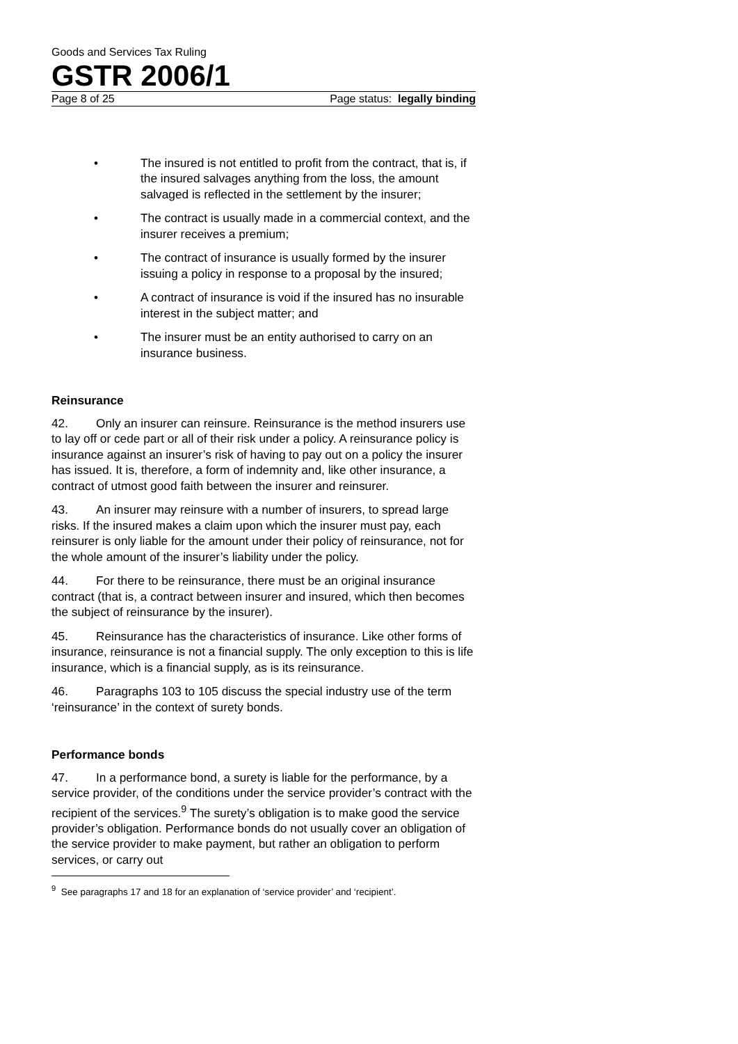Goods and Services Tax Ruling
GSTR 2006/1
Page 8 of 25 Page status: legally binding
• The insured is not entitled to profit from the contract, that is, if the insured salvages anything from the loss, the amount salvaged is reflected in the settlement by the insurer;
• The contract is usually made in a commercial context, and the insurer receives a premium;
• The contract of insurance is usually formed by the insurer issuing a policy in response to a proposal by the insured;
• A contract of insurance is void if the insured has no insurable interest in the subject matter; and
• The insurer must be an entity authorised to carry on an insurance business.
Reinsurance
42. Only an insurer can reinsure. Reinsurance is the method insurers use to lay off or cede part or all of their risk under a policy. A reinsurance policy is insurance against an insurer’s risk of having to pay out on a policy the insurer has issued. It is, therefore, a form of indemnity and, like other insurance, a contract of utmost good faith between the insurer and reinsurer.
43. An insurer may reinsure with a number of insurers, to spread large risks. If the insured makes a claim upon which the insurer must pay, each reinsurer is only liable for the amount under their policy of reinsurance, not for the whole amount of the insurer’s liability under the policy.
44. For there to be reinsurance, there must be an original insurance contract (that is, a contract between insurer and insured, which then becomes the subject of reinsurance by the insurer).
45. Reinsurance has the characteristics of insurance. Like other forms of insurance, reinsurance is not a financial supply. The only exception to this is life insurance, which is a financial supply, as is its reinsurance.
46. Paragraphs 103 to 105 discuss the special industry use of the term ‘reinsurance’ in the context of surety bonds.
Performance bonds
47. In a performance bond, a surety is liable for the performance, by a service provider, of the conditions under the service provider’s contract with the recipient of the services.<sup>9</sup> The surety’s obligation is to make good the service provider’s obligation. Performance bonds do not usually cover an obligation of the service provider to make payment, but rather an obligation to perform services, or carry out
<sup>9</sup> See paragraphs 17 and 18 for an explanation of ‘service provider’ and ‘recipient’.